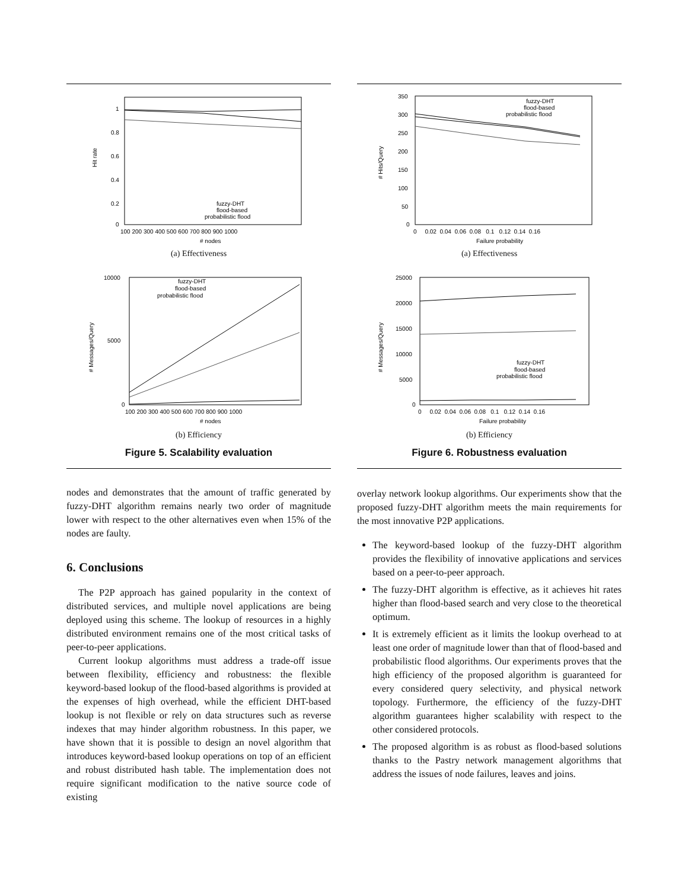Hit rate
1
0.8
0.6
0.4
0.2
0
100 200 300 400 500 600 700 800 900 1000
# nodes
fuzzy-DHT
flood-based
probabilistic flood
(a) Effectiveness
# Messages/Query
10000
5000
0
100 200 300 400 500 600 700 800 900 1000
# nodes
fuzzy-DHT
flood-based
probabilistic flood
(b) Efficiency
Figure 5. Scalability evaluation
nodes and demonstrates that the amount of traffic generated by fuzzy-DHT algorithm remains nearly two order of magnitude lower with respect to the other alternatives even when 15% of the nodes are faulty.
6. Conclusions
The P2P approach has gained popularity in the context of distributed services, and multiple novel applications are being deployed using this scheme. The lookup of resources in a highly distributed environment remains one of the most critical tasks of peer-to-peer applications.
Current lookup algorithms must address a trade-off issue between flexibility, efficiency and robustness: the flexible keyword-based lookup of the flood-based algorithms is provided at the expenses of high overhead, while the efficient DHT-based lookup is not flexible or rely on data structures such as reverse indexes that may hinder algorithm robustness. In this paper, we have shown that it is possible to design an novel algorithm that introduces keyword-based lookup operations on top of an efficient and robust distributed hash table. The implementation does not require significant modification to the native source code of existing
# Hits/Query
350
300
250
200
150
100
50
0
0 0.02 0.04 0.06 0.08 0.1 0.12 0.14 0.16
Failure probability
fuzzy-DHT
flood-based
probabilistic flood
(a) Effectiveness
# Messages/Query
25000
20000
15000
10000
5000
0
0 0.02 0.04 0.06 0.08 0.1 0.12 0.14 0.16
Failure probability
fuzzy-DHT
flood-based
probabilistic flood
(b) Efficiency
Figure 6. Robustness evaluation
overlay network lookup algorithms. Our experiments show that the proposed fuzzy-DHT algorithm meets the main requirements for the most innovative P2P applications.
The keyword-based lookup of the fuzzy-DHT algorithm provides the flexibility of innovative applications and services based on a peer-to-peer approach.
The fuzzy-DHT algorithm is effective, as it achieves hit rates higher than flood-based search and very close to the theoretical optimum.
It is extremely efficient as it limits the lookup overhead to at least one order of magnitude lower than that of flood-based and probabilistic flood algorithms. Our experiments proves that the high efficiency of the proposed algorithm is guaranteed for every considered query selectivity, and physical network topology. Furthermore, the efficiency of the fuzzy-DHT algorithm guarantees higher scalability with respect to the other considered protocols.
The proposed algorithm is as robust as flood-based solutions thanks to the Pastry network management algorithms that address the issues of node failures, leaves and joins.